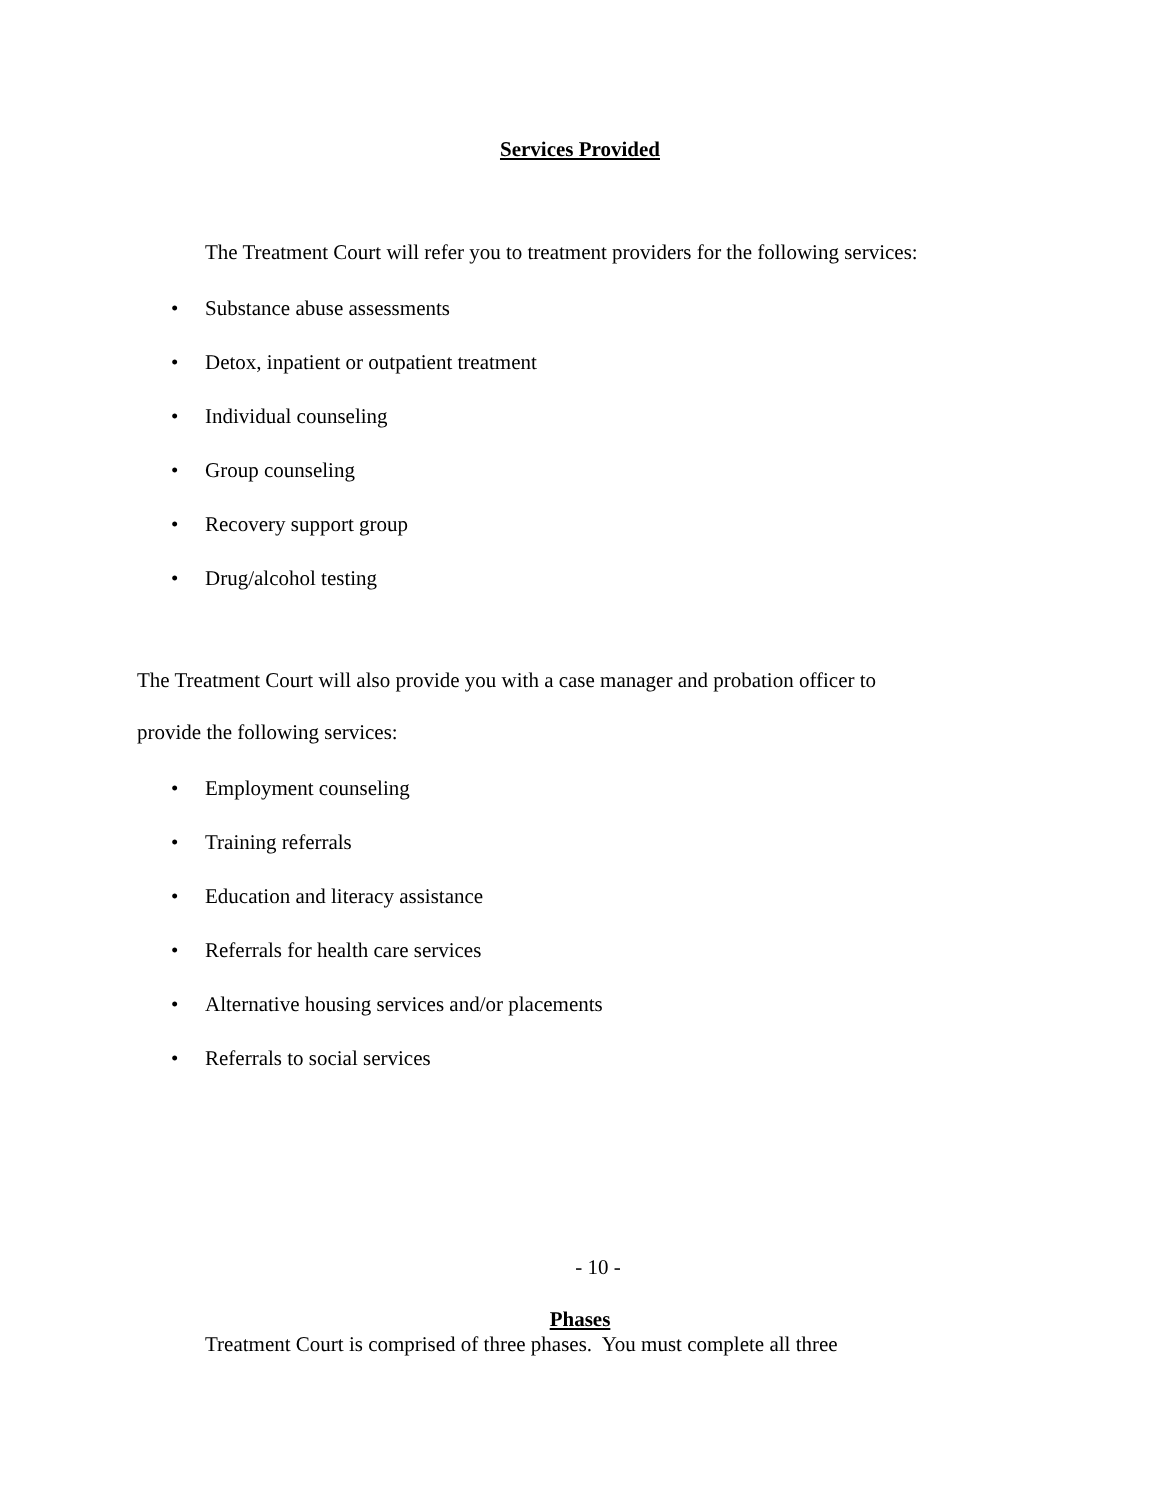Services Provided
The Treatment Court will refer you to treatment providers for the following services:
• Substance abuse assessments
• Detox, inpatient or outpatient treatment
• Individual counseling
• Group counseling
• Recovery support group
• Drug/alcohol testing
The Treatment Court will also provide you with a case manager and probation officer to
provide the following services:
• Employment counseling
• Training referrals
• Education and literacy assistance
• Referrals for health care services
• Alternative housing services and/or placements
• Referrals to social services
- 10 -
Phases
Treatment Court is comprised of three phases. You must complete all three